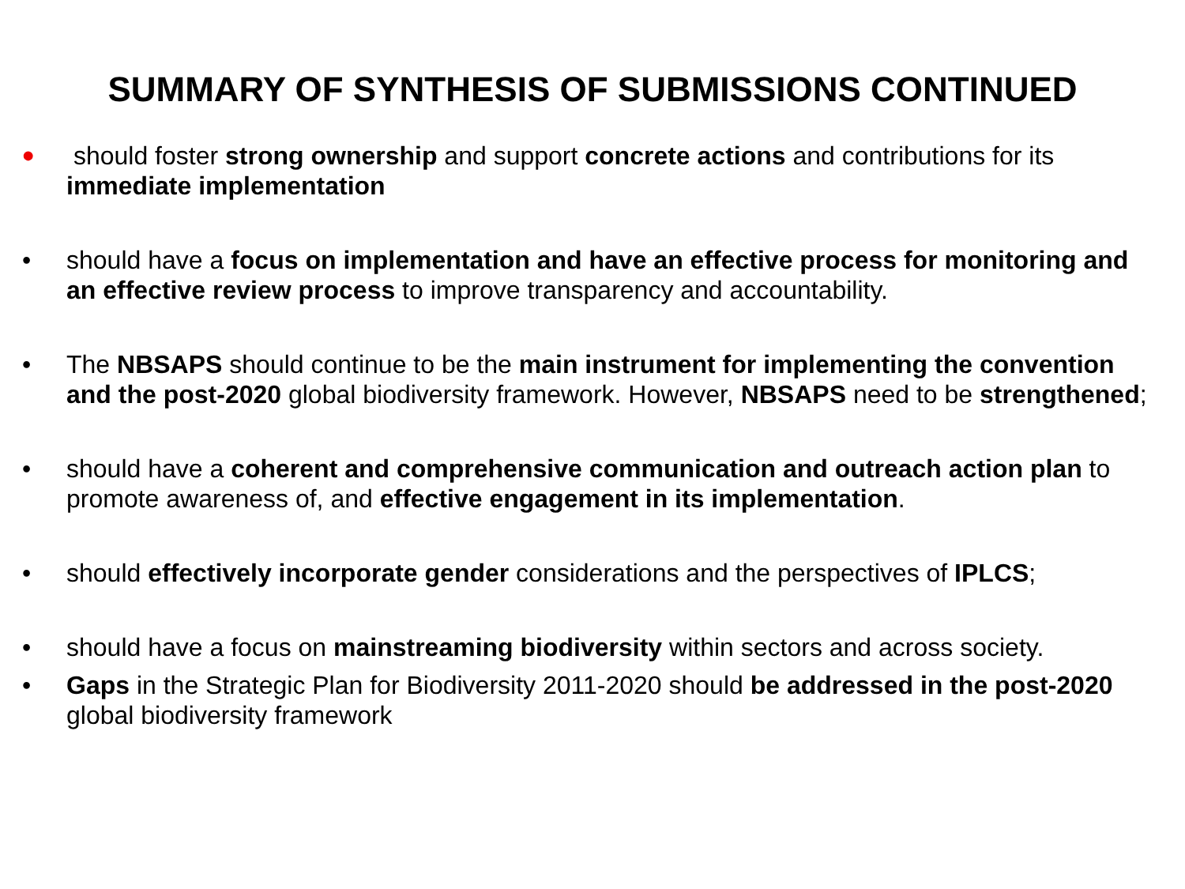SUMMARY OF SYNTHESIS OF SUBMISSIONS CONTINUED
•
should foster strong ownership and support concrete actions and contributions for its immediate implementation
• should have a focus on implementation and have an effective process for monitoring and an effective review process to improve transparency and accountability.
• The NBSAPS should continue to be the main instrument for implementing the convention and the post-2020 global biodiversity framework. However, NBSAPS need to be strengthened;
• should have a coherent and comprehensive communication and outreach action plan to promote awareness of, and effective engagement in its implementation.
• should effectively incorporate gender considerations and the perspectives of IPLCS;
• should have a focus on mainstreaming biodiversity within sectors and across society.
• Gaps in the Strategic Plan for Biodiversity 2011-2020 should be addressed in the post-2020 global biodiversity framework